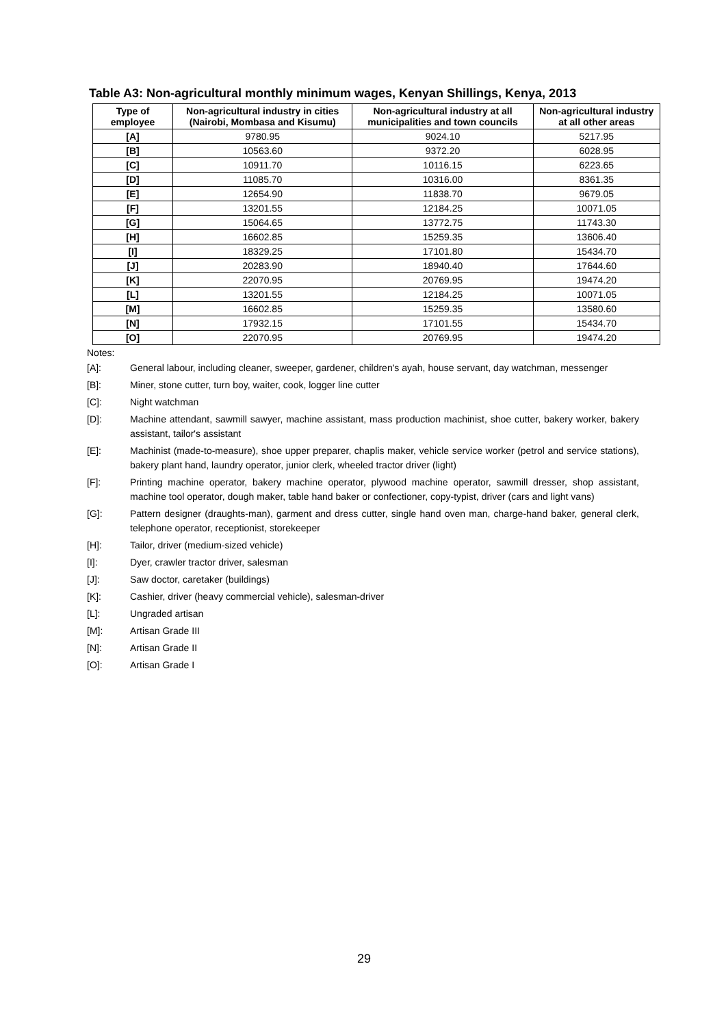Table A3: Non-agricultural monthly minimum wages, Kenyan Shillings, Kenya, 2013
| Type of employee | Non-agricultural industry in cities (Nairobi, Mombasa and Kisumu) | Non-agricultural industry at all municipalities and town councils | Non-agricultural industry at all other areas |
| --- | --- | --- | --- |
| [A] | 9780.95 | 9024.10 | 5217.95 |
| [B] | 10563.60 | 9372.20 | 6028.95 |
| [C] | 10911.70 | 10116.15 | 6223.65 |
| [D] | 11085.70 | 10316.00 | 8361.35 |
| [E] | 12654.90 | 11838.70 | 9679.05 |
| [F] | 13201.55 | 12184.25 | 10071.05 |
| [G] | 15064.65 | 13772.75 | 11743.30 |
| [H] | 16602.85 | 15259.35 | 13606.40 |
| [I] | 18329.25 | 17101.80 | 15434.70 |
| [J] | 20283.90 | 18940.40 | 17644.60 |
| [K] | 22070.95 | 20769.95 | 19474.20 |
| [L] | 13201.55 | 12184.25 | 10071.05 |
| [M] | 16602.85 | 15259.35 | 13580.60 |
| [N] | 17932.15 | 17101.55 | 15434.70 |
| [O] | 22070.95 | 20769.95 | 19474.20 |
Notes:
[A]: General labour, including cleaner, sweeper, gardener, children's ayah, house servant, day watchman, messenger
[B]: Miner, stone cutter, turn boy, waiter, cook, logger line cutter
[C]: Night watchman
[D]: Machine attendant, sawmill sawyer, machine assistant, mass production machinist, shoe cutter, bakery worker, bakery assistant, tailor's assistant
[E]: Machinist (made-to-measure), shoe upper preparer, chaplis maker, vehicle service worker (petrol and service stations), bakery plant hand, laundry operator, junior clerk, wheeled tractor driver (light)
[F]: Printing machine operator, bakery machine operator, plywood machine operator, sawmill dresser, shop assistant, machine tool operator, dough maker, table hand baker or confectioner, copy-typist, driver (cars and light vans)
[G]: Pattern designer (draughts-man), garment and dress cutter, single hand oven man, charge-hand baker, general clerk, telephone operator, receptionist, storekeeper
[H]: Tailor, driver (medium-sized vehicle)
[I]: Dyer, crawler tractor driver, salesman
[J]: Saw doctor, caretaker (buildings)
[K]: Cashier, driver (heavy commercial vehicle), salesman-driver
[L]: Ungraded artisan
[M]: Artisan Grade III
[N]: Artisan Grade II
[O]: Artisan Grade I
29